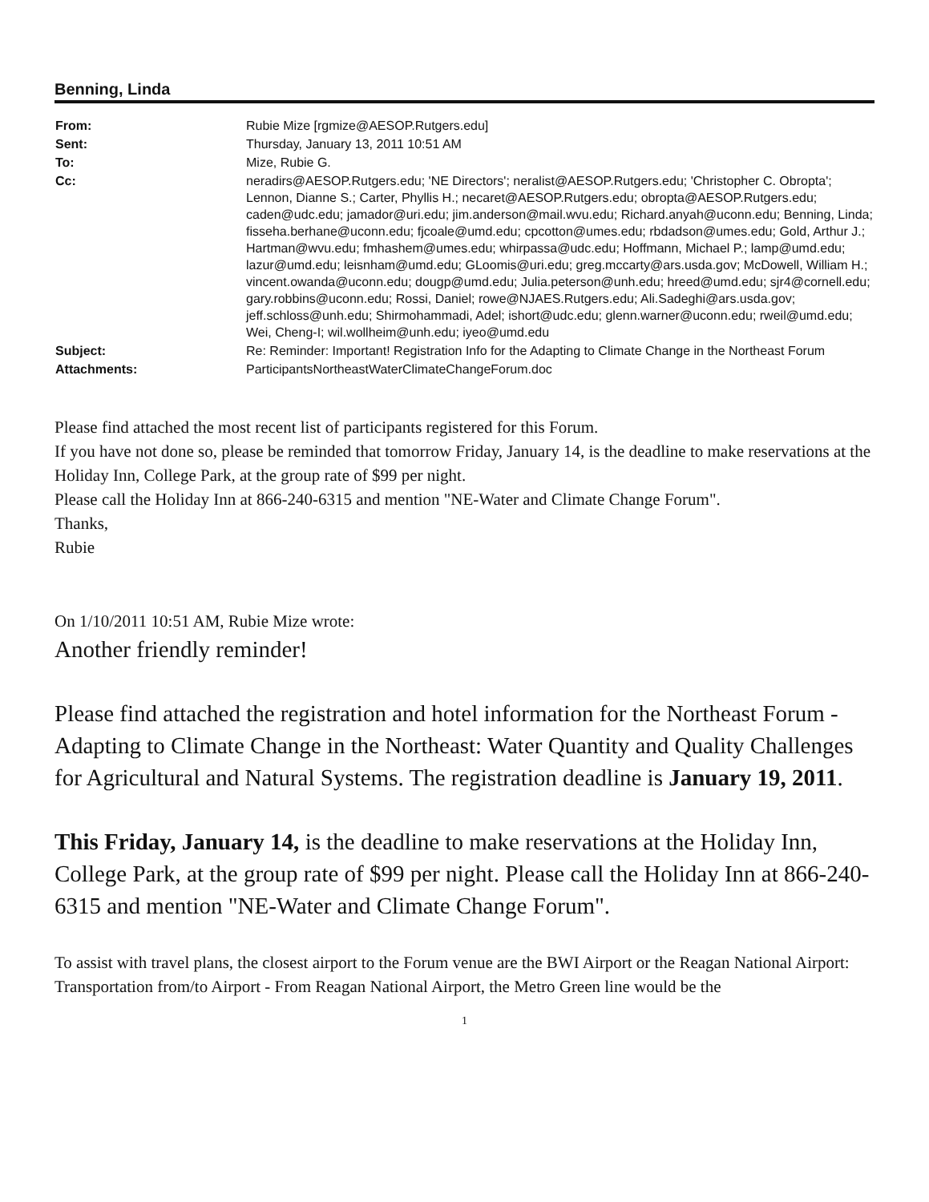Benning, Linda
| From: | Rubie Mize [rgmize@AESOP.Rutgers.edu] |
| Sent: | Thursday, January 13, 2011 10:51 AM |
| To: | Mize, Rubie G. |
| Cc: | neradirs@AESOP.Rutgers.edu; 'NE Directors'; neralist@AESOP.Rutgers.edu; 'Christopher C. Obropta'; Lennon, Dianne S.; Carter, Phyllis H.; necaret@AESOP.Rutgers.edu; obropta@AESOP.Rutgers.edu; caden@udc.edu; jamador@uri.edu; jim.anderson@mail.wvu.edu; Richard.anyah@uconn.edu; Benning, Linda; fisseha.berhane@uconn.edu; fjcoale@umd.edu; cpcotton@umes.edu; rbdadson@umes.edu; Gold, Arthur J.; Hartman@wvu.edu; fmhashem@umes.edu; whirpassa@udc.edu; Hoffmann, Michael P.; lamp@umd.edu; lazur@umd.edu; leisnham@umd.edu; GLoomis@uri.edu; greg.mccarty@ars.usda.gov; McDowell, William H.; vincent.owanda@uconn.edu; dougp@umd.edu; Julia.peterson@unh.edu; hreed@umd.edu; sjr4@cornell.edu; gary.robbins@uconn.edu; Rossi, Daniel; rowe@NJAES.Rutgers.edu; Ali.Sadeghi@ars.usda.gov; jeff.schloss@unh.edu; Shirmohammadi, Adel; ishort@udc.edu; glenn.warner@uconn.edu; rweil@umd.edu; Wei, Cheng-I; wil.wollheim@unh.edu; iyeo@umd.edu |
| Subject: | Re: Reminder: Important! Registration Info for the Adapting to Climate Change in the Northeast Forum |
| Attachments: | ParticipantsNortheastWaterClimateChangeForum.doc |
Please find attached the most recent list of participants registered for this Forum.
If you have not done so, please be reminded that tomorrow Friday, January 14, is the deadline to make reservations at the Holiday Inn, College Park, at the group rate of $99 per night.
Please call the Holiday Inn at 866-240-6315 and mention "NE-Water and Climate Change Forum".
Thanks,
Rubie
On 1/10/2011 10:51 AM, Rubie Mize wrote:
Another friendly reminder!
Please find attached the registration and hotel information for the Northeast Forum - Adapting to Climate Change in the Northeast: Water Quantity and Quality Challenges for Agricultural and Natural Systems. The registration deadline is January 19, 2011.
This Friday, January 14, is the deadline to make reservations at the Holiday Inn, College Park, at the group rate of $99 per night. Please call the Holiday Inn at 866-240-6315 and mention "NE-Water and Climate Change Forum".
To assist with travel plans, the closest airport to the Forum venue are the BWI Airport or the Reagan National Airport:
Transportation from/to Airport - From Reagan National Airport, the Metro Green line would be the
1